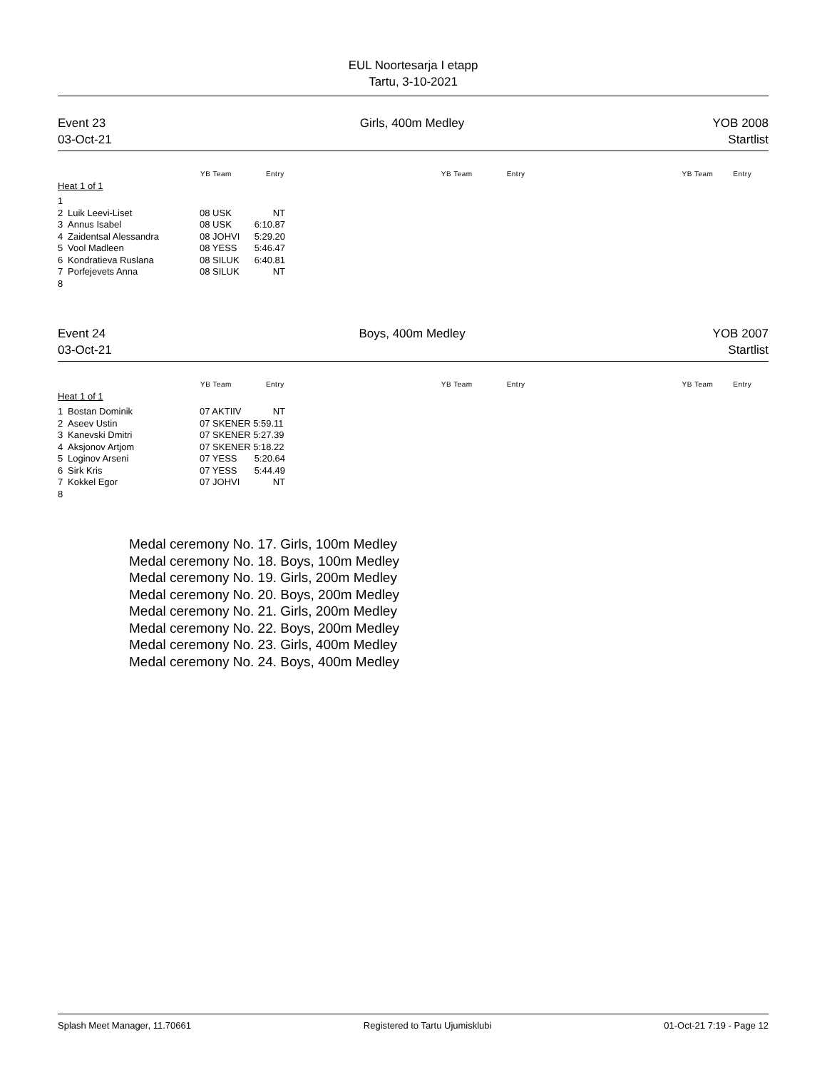EUL Noortesarja I etapp
Tartu, 3-10-2021
Event 23
03-Oct-21
Girls, 400m Medley YOB 2008
Startlist
YB Team Entry YB Team Entry YB Team Entry
Heat 1 of 1
| 1 | | | |
| 2 | Luik Leevi-Liset | 08 USK | NT |
| 3 | Annus Isabel | 08 USK | 6:10.87 |
| 4 | Zaidentsal Alessandra | 08 JOHVI | 5:29.20 |
| 5 | Vool Madleen | 08 YESS | 5:46.47 |
| 6 | Kondratieva Ruslana | 08 SILUK | 6:40.81 |
| 7 | Porfejevets Anna | 08 SILUK | NT |
| 8 | | | |
Event 24
03-Oct-21
Boys, 400m Medley YOB 2007
Startlist
YB Team Entry YB Team Entry YB Team Entry
Heat 1 of 1
| 1 | Bostan Dominik | 07 AKTIIV | NT |
| 2 | Aseev Ustin | 07 SKENER 5:59.11 | |
| 3 | Kanevski Dmitri | 07 SKENER 5:27.39 | |
| 4 | Aksjonov Artjom | 07 SKENER 5:18.22 | |
| 5 | Loginov Arseni | 07 YESS | 5:20.64 |
| 6 | Sirk Kris | 07 YESS | 5:44.49 |
| 7 | Kokkel Egor | 07 JOHVI | NT |
| 8 | | | |
Medal ceremony No. 17. Girls, 100m Medley
Medal ceremony No. 18. Boys, 100m Medley
Medal ceremony No. 19. Girls, 200m Medley
Medal ceremony No. 20. Boys, 200m Medley
Medal ceremony No. 21. Girls, 200m Medley
Medal ceremony No. 22. Boys, 200m Medley
Medal ceremony No. 23. Girls, 400m Medley
Medal ceremony No. 24. Boys, 400m Medley
Splash Meet Manager, 11.70661 Registered to Tartu Ujumisklubi 01-Oct-21 7:19 - Page 12